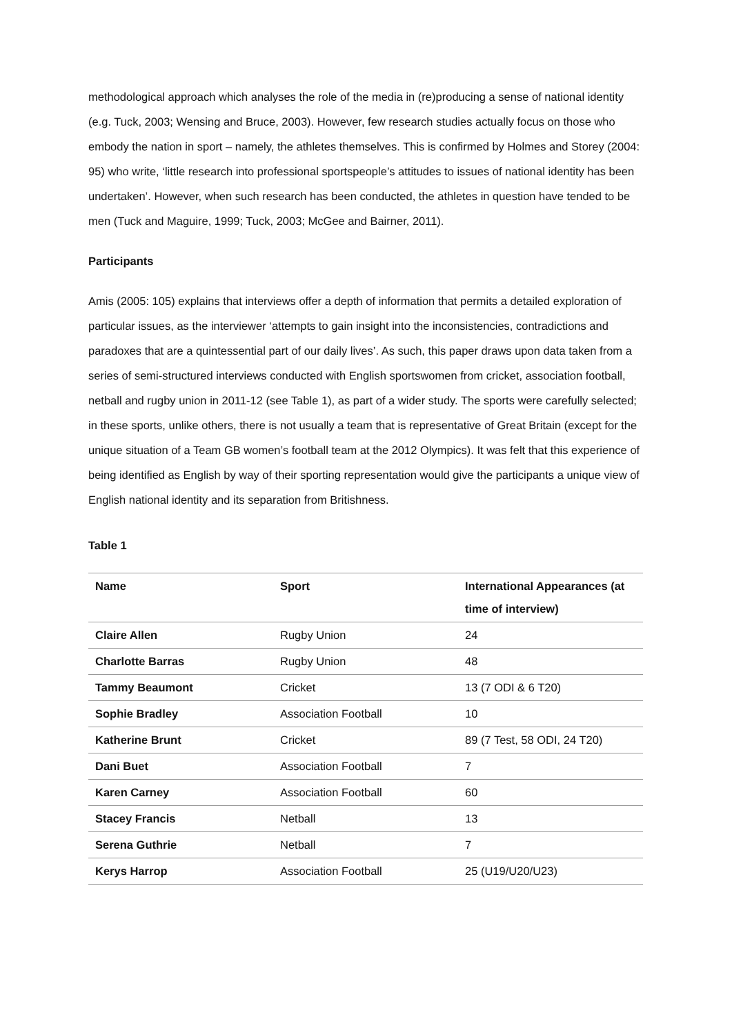methodological approach which analyses the role of the media in (re)producing a sense of national identity (e.g. Tuck, 2003; Wensing and Bruce, 2003). However, few research studies actually focus on those who embody the nation in sport – namely, the athletes themselves. This is confirmed by Holmes and Storey (2004: 95) who write, ‘little research into professional sportspeople’s attitudes to issues of national identity has been undertaken’. However, when such research has been conducted, the athletes in question have tended to be men (Tuck and Maguire, 1999; Tuck, 2003; McGee and Bairner, 2011).
Participants
Amis (2005: 105) explains that interviews offer a depth of information that permits a detailed exploration of particular issues, as the interviewer ‘attempts to gain insight into the inconsistencies, contradictions and paradoxes that are a quintessential part of our daily lives’. As such, this paper draws upon data taken from a series of semi-structured interviews conducted with English sportswomen from cricket, association football, netball and rugby union in 2011-12 (see Table 1), as part of a wider study. The sports were carefully selected; in these sports, unlike others, there is not usually a team that is representative of Great Britain (except for the unique situation of a Team GB women’s football team at the 2012 Olympics). It was felt that this experience of being identified as English by way of their sporting representation would give the participants a unique view of English national identity and its separation from Britishness.
Table 1
| Name | Sport | International Appearances (at time of interview) |
| --- | --- | --- |
| Claire Allen | Rugby Union | 24 |
| Charlotte Barras | Rugby Union | 48 |
| Tammy Beaumont | Cricket | 13 (7 ODI & 6 T20) |
| Sophie Bradley | Association Football | 10 |
| Katherine Brunt | Cricket | 89 (7 Test, 58 ODI, 24 T20) |
| Dani Buet | Association Football | 7 |
| Karen Carney | Association Football | 60 |
| Stacey Francis | Netball | 13 |
| Serena Guthrie | Netball | 7 |
| Kerys Harrop | Association Football | 25 (U19/U20/U23) |